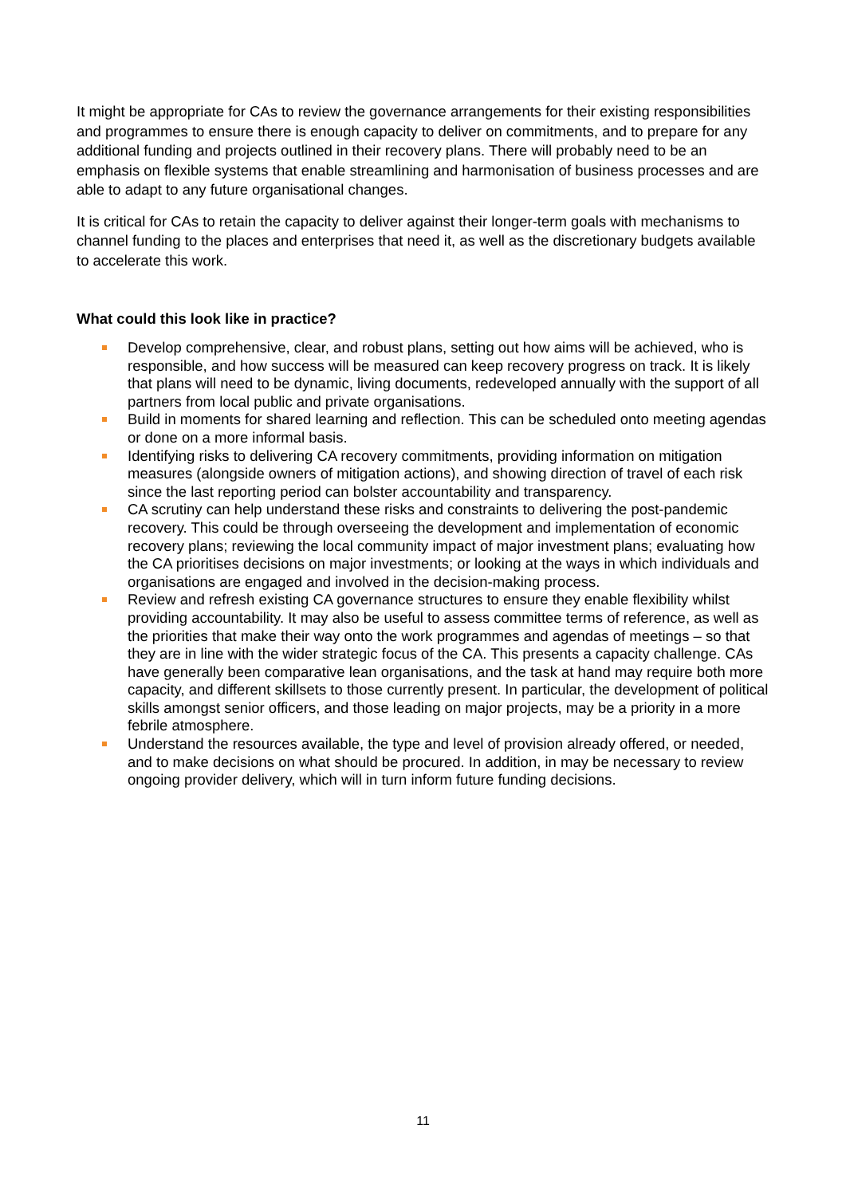It might be appropriate for CAs to review the governance arrangements for their existing responsibilities and programmes to ensure there is enough capacity to deliver on commitments, and to prepare for any additional funding and projects outlined in their recovery plans. There will probably need to be an emphasis on flexible systems that enable streamlining and harmonisation of business processes and are able to adapt to any future organisational changes.
It is critical for CAs to retain the capacity to deliver against their longer-term goals with mechanisms to channel funding to the places and enterprises that need it, as well as the discretionary budgets available to accelerate this work.
What could this look like in practice?
Develop comprehensive, clear, and robust plans, setting out how aims will be achieved, who is responsible, and how success will be measured can keep recovery progress on track. It is likely that plans will need to be dynamic, living documents, redeveloped annually with the support of all partners from local public and private organisations.
Build in moments for shared learning and reflection. This can be scheduled onto meeting agendas or done on a more informal basis.
Identifying risks to delivering CA recovery commitments, providing information on mitigation measures (alongside owners of mitigation actions), and showing direction of travel of each risk since the last reporting period can bolster accountability and transparency.
CA scrutiny can help understand these risks and constraints to delivering the post-pandemic recovery. This could be through overseeing the development and implementation of economic recovery plans; reviewing the local community impact of major investment plans; evaluating how the CA prioritises decisions on major investments; or looking at the ways in which individuals and organisations are engaged and involved in the decision-making process.
Review and refresh existing CA governance structures to ensure they enable flexibility whilst providing accountability. It may also be useful to assess committee terms of reference, as well as the priorities that make their way onto the work programmes and agendas of meetings – so that they are in line with the wider strategic focus of the CA. This presents a capacity challenge. CAs have generally been comparative lean organisations, and the task at hand may require both more capacity, and different skillsets to those currently present. In particular, the development of political skills amongst senior officers, and those leading on major projects, may be a priority in a more febrile atmosphere.
Understand the resources available, the type and level of provision already offered, or needed, and to make decisions on what should be procured. In addition, in may be necessary to review ongoing provider delivery, which will in turn inform future funding decisions.
11